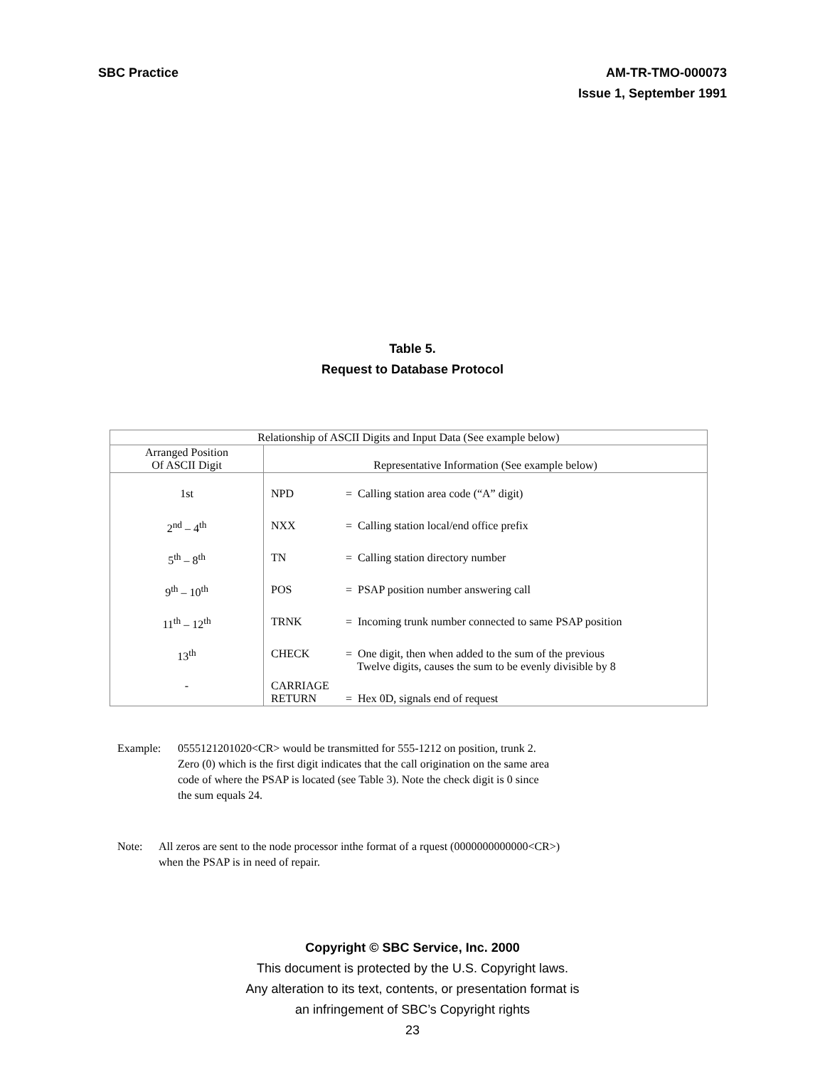SBC Practice AM-TR-TMO-000073
Issue 1, September 1991
Table 5.
Request to Database Protocol
| Relationship of ASCII Digits and Input Data (See example below) | |
| --- | --- |
| Arranged Position Of ASCII Digit | Representative Information (See example below) |
| 1st | NPD = Calling station area code (“A” digit) |
| 2<sup>nd</sup> – 4<sup>th</sup> | NXX = Calling station local/end office prefix |
| 5<sup>th</sup> – 8<sup>th</sup> | TN = Calling station directory number |
| 9<sup>th</sup> – 10<sup>th</sup> | POS = PSAP position number answering call |
| 11<sup>th</sup> – 12<sup>th</sup> | TRNK = Incoming trunk number connected to same PSAP position |
| 13<sup>th</sup> | CHECK = One digit, then when added to the sum of the previous Twelve digits, causes the sum to be evenly divisible by 8 |
| - | CARRIAGE RETURN = Hex 0D, signals end of request |
Example: 0555121201020<CR> would be transmitted for 555-1212 on position, trunk 2.
Zero (0) which is the first digit indicates that the call origination on the same area
code of where the PSAP is located (see Table 3). Note the check digit is 0 since
the sum equals 24.
Note: All zeros are sent to the node processor inthe format of a rquest (0000000000000<CR>)
when the PSAP is in need of repair.
Copyright © SBC Service, Inc. 2000
This document is protected by the U.S. Copyright laws.
Any alteration to its text, contents, or presentation format is
an infringement of SBC’s Copyright rights
23